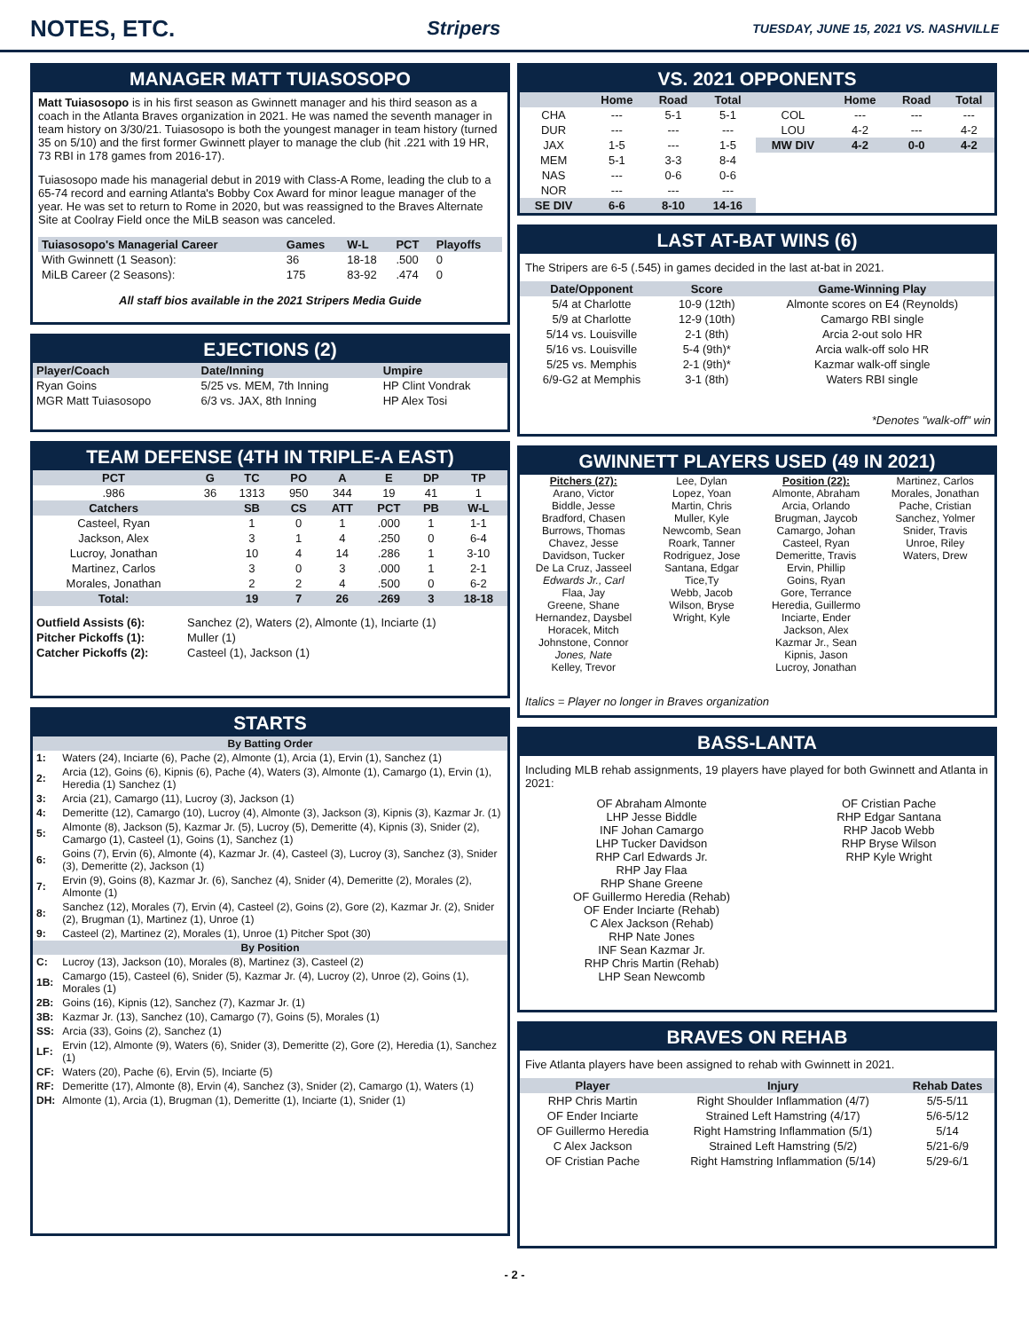NOTES, ETC.
Stripers TUESDAY, JUNE 15, 2021 VS. NASHVILLE
MANAGER MATT TUIASOSOPO
Matt Tuiasosopo is in his first season as Gwinnett manager and his third season as a coach in the Atlanta Braves organization in 2021. He was named the seventh manager in team history on 3/30/21. Tuiasosopo is both the youngest manager in team history (turned 35 on 5/10) and the first former Gwinnett player to manage the club (hit .221 with 19 HR, 73 RBI in 178 games from 2016-17).
Tuiasosopo made his managerial debut in 2019 with Class-A Rome, leading the club to a 65-74 record and earning Atlanta's Bobby Cox Award for minor league manager of the year. He was set to return to Rome in 2020, but was reassigned to the Braves Alternate Site at Coolray Field once the MiLB season was canceled.
| Tuiasosopo's Managerial Career | Games | W-L | PCT | Playoffs |
| --- | --- | --- | --- | --- |
| With Gwinnett (1 Season): | 36 | 18-18 | .500 | 0 |
| MiLB Career (2 Seasons): | 175 | 83-92 | .474 | 0 |
All staff bios available in the 2021 Stripers Media Guide
EJECTIONS (2)
| Player/Coach | Date/Inning | Umpire |
| --- | --- | --- |
| Ryan Goins | 5/25 vs. MEM, 7th Inning | HP Clint Vondrak |
| MGR Matt Tuiasosopo | 6/3 vs. JAX, 8th Inning | HP Alex Tosi |
TEAM DEFENSE (4TH IN TRIPLE-A EAST)
| PCT | G | TC | PO | A | E | DP | TP |
| --- | --- | --- | --- | --- | --- | --- | --- |
| .986 | 36 | 1313 | 950 | 344 | 19 | 41 | 1 |
| Catchers | | SB | CS | ATT | PCT | PB | W-L |
| Casteel, Ryan | | 1 | 0 | 1 | .000 | 1 | 1-1 |
| Jackson, Alex | | 3 | 1 | 4 | .250 | 0 | 6-4 |
| Lucroy, Jonathan | | 10 | 4 | 14 | .286 | 1 | 3-10 |
| Martinez, Carlos | | 3 | 0 | 3 | .000 | 1 | 2-1 |
| Morales, Jonathan | | 2 | 2 | 4 | .500 | 0 | 6-2 |
| Total: | | 19 | 7 | 26 | .269 | 3 | 18-18 |
| Outfield Assists (6): | Sanchez (2), Waters (2), Almonte (1), Inciarte (1) |
| Pitcher Pickoffs (1): | Muller (1) |
| Catcher Pickoffs (2): | Casteel (1), Jackson (1) |
STARTS
| By Batting Order | |
| --- | --- |
| 1: | Waters (24), Inciarte (6), Pache (2), Almonte (1), Arcia (1), Ervin (1), Sanchez (1) |
| 2: | Arcia (12), Goins (6), Kipnis (6), Pache (4), Waters (3), Almonte (1), Camargo (1), Ervin (1), Heredia (1) Sanchez (1) |
| 3: | Arcia (21), Camargo (11), Lucroy (3), Jackson (1) |
| 4: | Demeritte (12), Camargo (10), Lucroy (4), Almonte (3), Jackson (3), Kipnis (3), Kazmar Jr. (1) |
| 5: | Almonte (8), Jackson (5), Kazmar Jr. (5), Lucroy (5), Demeritte (4), Kipnis (3), Snider (2), Camargo (1), Casteel (1), Goins (1), Sanchez (1) |
| 6: | Goins (7), Ervin (6), Almonte (4), Kazmar Jr. (4), Casteel (3), Lucroy (3), Sanchez (3), Snider (3), Demeritte (2), Jackson (1) |
| 7: | Ervin (9), Goins (8), Kazmar Jr. (6), Sanchez (4), Snider (4), Demeritte (2), Morales (2), Almonte (1) |
| 8: | Sanchez (12), Morales (7), Ervin (4), Casteel (2), Goins (2), Gore (2), Kazmar Jr. (2), Snider (2), Brugman (1), Martinez (1), Unroe (1) |
| 9: | Casteel (2), Martinez (2), Morales (1), Unroe (1) Pitcher Spot (30) |
| By Position | |
| C: | Lucroy (13), Jackson (10), Morales (8), Martinez (3), Casteel (2) |
| 1B: | Camargo (15), Casteel (6), Snider (5), Kazmar Jr. (4), Lucroy (2), Unroe (2), Goins (1), Morales (1) |
| 2B: | Goins (16), Kipnis (12), Sanchez (7), Kazmar Jr. (1) |
| 3B: | Kazmar Jr. (13), Sanchez (10), Camargo (7), Goins (5), Morales (1) |
| SS: | Arcia (33), Goins (2), Sanchez (1) |
| LF: | Ervin (12), Almonte (9), Waters (6), Snider (3), Demeritte (2), Gore (2), Heredia (1), Sanchez (1) |
| CF: | Waters (20), Pache (6), Ervin (5), Inciarte (5) |
| RF: | Demeritte (17), Almonte (8), Ervin (4), Sanchez (3), Snider (2), Camargo (1), Waters (1) |
| DH: | Almonte (1), Arcia (1), Brugman (1), Demeritte (1), Inciarte (1), Snider (1) |
VS. 2021 OPPONENTS
| | Home | Road | Total | | Home | Road | Total |
| --- | --- | --- | --- | --- | --- | --- | --- |
| CHA | --- | 5-1 | 5-1 | COL | --- | --- | --- |
| DUR | --- | --- | --- | LOU | 4-2 | --- | 4-2 |
| JAX | 1-5 | --- | 1-5 | MW DIV | 4-2 | 0-0 | 4-2 |
| MEM | 5-1 | 3-3 | 8-4 | | | | |
| NAS | --- | 0-6 | 0-6 | | | | |
| NOR | --- | --- | --- | | | | |
| SE DIV | 6-6 | 8-10 | 14-16 | | | | |
LAST AT-BAT WINS (6)
The Stripers are 6-5 (.545) in games decided in the last at-bat in 2021.
| Date/Opponent | Score | Game-Winning Play |
| --- | --- | --- |
| 5/4 at Charlotte | 10-9 (12th) | Almonte scores on E4 (Reynolds) |
| 5/9 at Charlotte | 12-9 (10th) | Camargo RBI single |
| 5/14 vs. Louisville | 2-1 (8th) | Arcia 2-out solo HR |
| 5/16 vs. Louisville | 5-4 (9th)* | Arcia walk-off solo HR |
| 5/25 vs. Memphis | 2-1 (9th)* | Kazmar walk-off single |
| 6/9-G2 at Memphis | 3-1 (8th) | Waters RBI single |
*Denotes "walk-off" win
GWINNETT PLAYERS USED (49 IN 2021)
Pitchers (27):
Arano, Victor
Biddle, Jesse
Bradford, Chasen
Burrows, Thomas
Chavez, Jesse
Davidson, Tucker
De La Cruz, Jasseel
Edwards Jr., Carl
Flaa, Jay
Greene, Shane
Hernandez, Daysbel
Horacek, Mitch
Johnstone, Connor
Jones, Nate
Kelley, Trevor
Lee, Dylan
Lopez, Yoan
Martin, Chris
Muller, Kyle
Newcomb, Sean
Roark, Tanner
Rodriguez, Jose
Santana, Edgar
Tice,Ty
Webb, Jacob
Wilson, Bryse
Wright, Kyle
Position (22):
Almonte, Abraham
Arcia, Orlando
Brugman, Jaycob
Camargo, Johan
Casteel, Ryan
Demeritte, Travis
Ervin, Phillip
Goins, Ryan
Gore, Terrance
Heredia, Guillermo
Inciarte, Ender
Jackson, Alex
Kazmar Jr., Sean
Kipnis, Jason
Lucroy, Jonathan
Martinez, Carlos
Morales, Jonathan
Pache, Cristian
Sanchez, Yolmer
Snider, Travis
Unroe, Riley
Waters, Drew
Italics = Player no longer in Braves organization
BASS-LANTA
Including MLB rehab assignments, 19 players have played for both Gwinnett and Atlanta in 2021:
OF Abraham Almonte
LHP Jesse Biddle
INF Johan Camargo
LHP Tucker Davidson
RHP Carl Edwards Jr.
RHP Jay Flaa
RHP Shane Greene
OF Guillermo Heredia (Rehab)
OF Ender Inciarte (Rehab)
C Alex Jackson (Rehab)
RHP Nate Jones
INF Sean Kazmar Jr.
RHP Chris Martin (Rehab)
LHP Sean Newcomb
OF Cristian Pache
RHP Edgar Santana
RHP Jacob Webb
RHP Bryse Wilson
RHP Kyle Wright
BRAVES ON REHAB
Five Atlanta players have been assigned to rehab with Gwinnett in 2021.
| Player | Injury | Rehab Dates |
| --- | --- | --- |
| RHP Chris Martin | Right Shoulder Inflammation (4/7) | 5/5-5/11 |
| OF Ender Inciarte | Strained Left Hamstring (4/17) | 5/6-5/12 |
| OF Guillermo Heredia | Right Hamstring Inflammation (5/1) | 5/14 |
| C Alex Jackson | Strained Left Hamstring (5/2) | 5/21-6/9 |
| OF Cristian Pache | Right Hamstring Inflammation (5/14) | 5/29-6/1 |
- 2 -